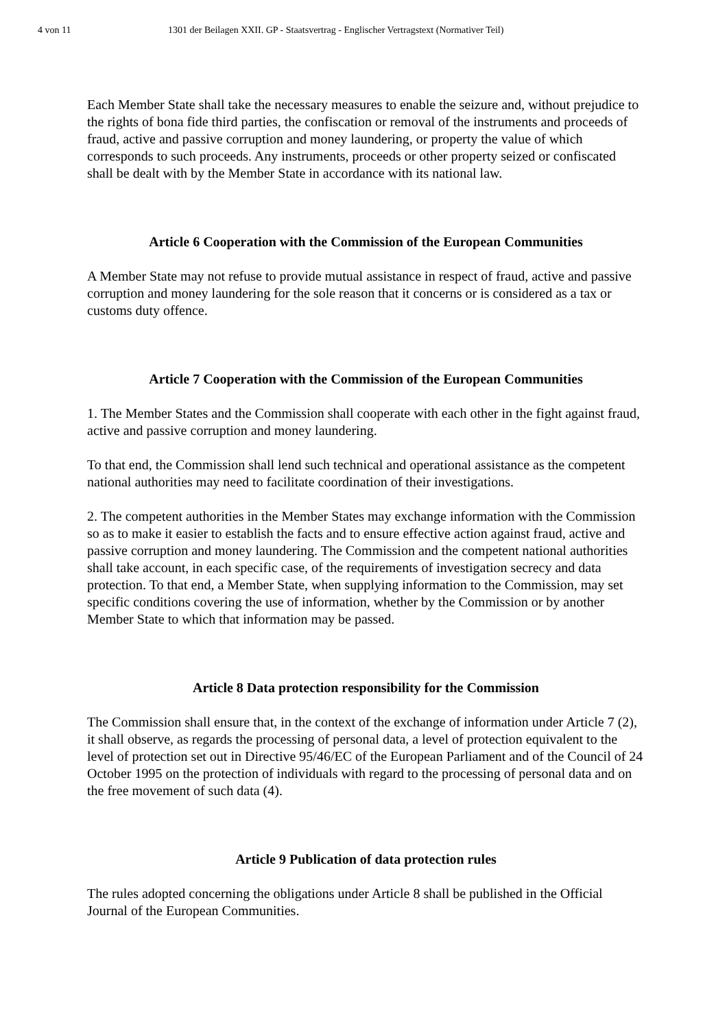4 von 11 1301 der Beilagen XXII. GP - Staatsvertrag - Englischer Vertragstext (Normativer Teil)
Each Member State shall take the necessary measures to enable the seizure and, without prejudice to the rights of bona fide third parties, the confiscation or removal of the instruments and proceeds of fraud, active and passive corruption and money laundering, or property the value of which corresponds to such proceeds. Any instruments, proceeds or other property seized or confiscated shall be dealt with by the Member State in accordance with its national law.
Article 6 Cooperation with the Commission of the European Communities
A Member State may not refuse to provide mutual assistance in respect of fraud, active and passive corruption and money laundering for the sole reason that it concerns or is considered as a tax or customs duty offence.
Article 7 Cooperation with the Commission of the European Communities
1. The Member States and the Commission shall cooperate with each other in the fight against fraud, active and passive corruption and money laundering.
To that end, the Commission shall lend such technical and operational assistance as the competent national authorities may need to facilitate coordination of their investigations.
2. The competent authorities in the Member States may exchange information with the Commission so as to make it easier to establish the facts and to ensure effective action against fraud, active and passive corruption and money laundering. The Commission and the competent national authorities shall take account, in each specific case, of the requirements of investigation secrecy and data protection. To that end, a Member State, when supplying information to the Commission, may set specific conditions covering the use of information, whether by the Commission or by another Member State to which that information may be passed.
Article 8 Data protection responsibility for the Commission
The Commission shall ensure that, in the context of the exchange of information under Article 7 (2), it shall observe, as regards the processing of personal data, a level of protection equivalent to the level of protection set out in Directive 95/46/EC of the European Parliament and of the Council of 24 October 1995 on the protection of individuals with regard to the processing of personal data and on the free movement of such data (4).
Article 9 Publication of data protection rules
The rules adopted concerning the obligations under Article 8 shall be published in the Official Journal of the European Communities.